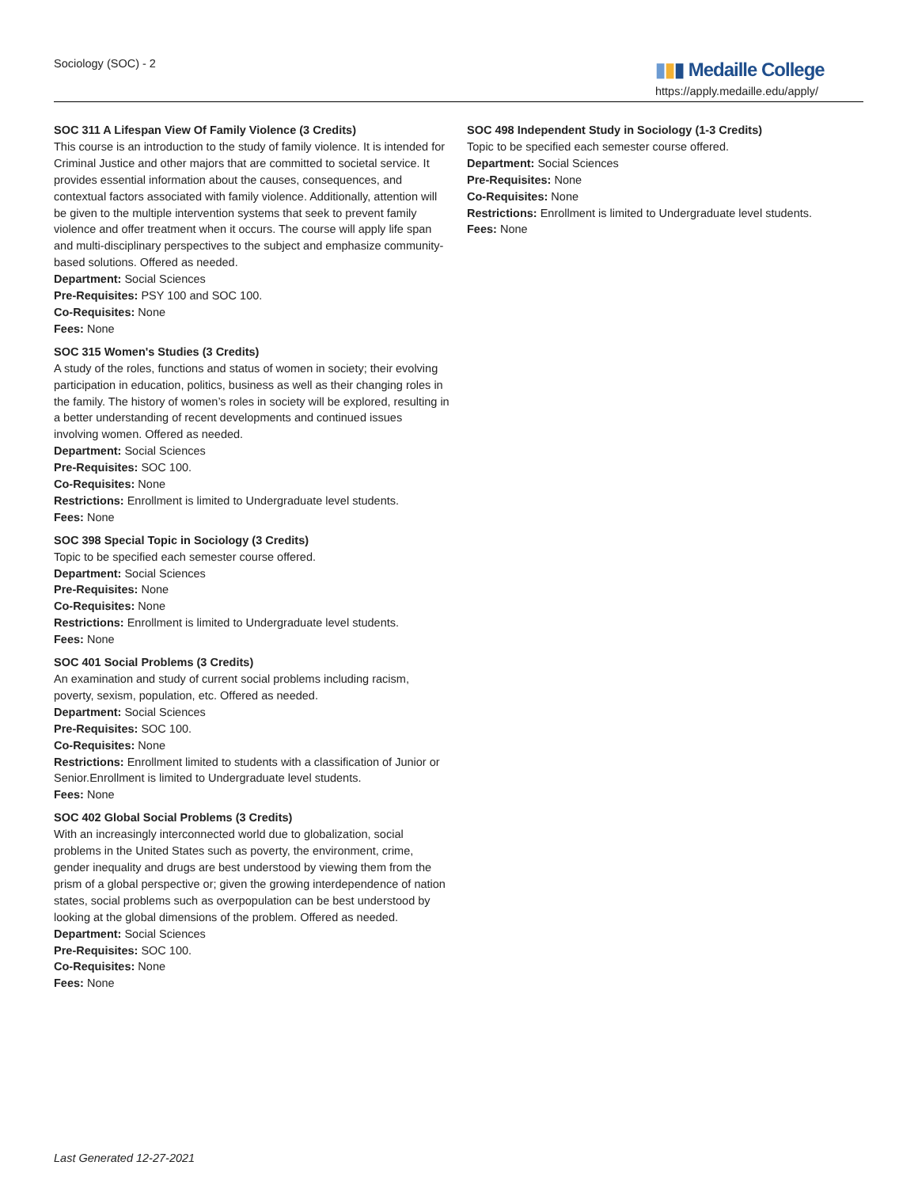Sociology (SOC) - 2 ▮▮▮ Medaille College
https://apply.medaille.edu/apply/
SOC 311 A Lifespan View Of Family Violence (3 Credits)
This course is an introduction to the study of family violence. It is intended for Criminal Justice and other majors that are committed to societal service. It provides essential information about the causes, consequences, and contextual factors associated with family violence. Additionally, attention will be given to the multiple intervention systems that seek to prevent family violence and offer treatment when it occurs. The course will apply life span and multi-disciplinary perspectives to the subject and emphasize community-based solutions. Offered as needed.
Department: Social Sciences
Pre-Requisites: PSY 100 and SOC 100.
Co-Requisites: None
Fees: None
SOC 315 Women's Studies (3 Credits)
A study of the roles, functions and status of women in society; their evolving participation in education, politics, business as well as their changing roles in the family. The history of women’s roles in society will be explored, resulting in a better understanding of recent developments and continued issues involving women. Offered as needed.
Department: Social Sciences
Pre-Requisites: SOC 100.
Co-Requisites: None
Restrictions: Enrollment is limited to Undergraduate level students.
Fees: None
SOC 398 Special Topic in Sociology (3 Credits)
Topic to be specified each semester course offered.
Department: Social Sciences
Pre-Requisites: None
Co-Requisites: None
Restrictions: Enrollment is limited to Undergraduate level students.
Fees: None
SOC 401 Social Problems (3 Credits)
An examination and study of current social problems including racism, poverty, sexism, population, etc. Offered as needed.
Department: Social Sciences
Pre-Requisites: SOC 100.
Co-Requisites: None
Restrictions: Enrollment limited to students with a classification of Junior or Senior.Enrollment is limited to Undergraduate level students.
Fees: None
SOC 402 Global Social Problems (3 Credits)
With an increasingly interconnected world due to globalization, social problems in the United States such as poverty, the environment, crime, gender inequality and drugs are best understood by viewing them from the prism of a global perspective or; given the growing interdependence of nation states, social problems such as overpopulation can be best understood by looking at the global dimensions of the problem. Offered as needed.
Department: Social Sciences
Pre-Requisites: SOC 100.
Co-Requisites: None
Fees: None
SOC 498 Independent Study in Sociology (1-3 Credits)
Topic to be specified each semester course offered.
Department: Social Sciences
Pre-Requisites: None
Co-Requisites: None
Restrictions: Enrollment is limited to Undergraduate level students.
Fees: None
Last Generated 12-27-2021